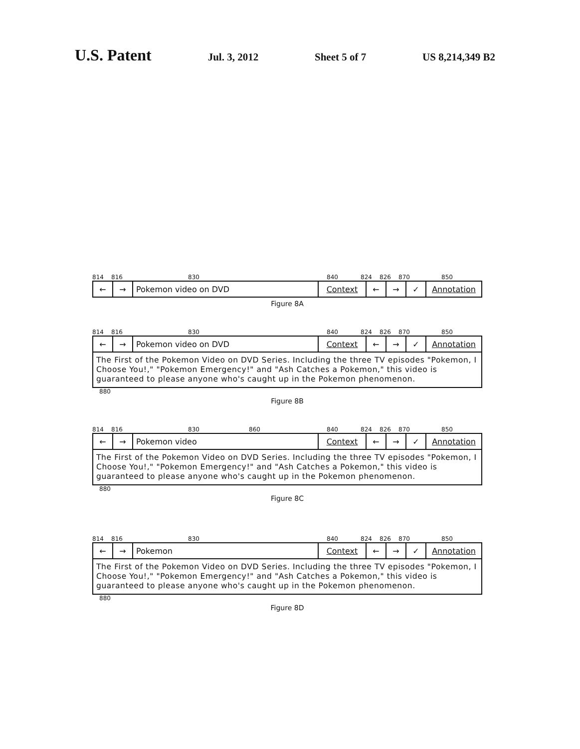U.S. Patent Jul. 3, 2012 Sheet 5 of 7 US 8,214,349 B2
814 816 830 840 824 826 870 850
← → Pokemon video on DVD Context ← → ✓ Annotation
Figure 8A
814 816 830 840 824 826 870 850
← → Pokemon video on DVD Context ← → ✓ Annotation
The First of the Pokemon Video on DVD Series. Including the three TV episodes "Pokemon, I Choose You!," "Pokemon Emergency!" and "Ash Catches a Pokemon," this video is guaranteed to please anyone who's caught up in the Pokemon phenomenon.
880
Figure 8B
814 816 830 860 840 824 826 870 850
← → Pokemon video Context ← → ✓ Annotation
The First of the Pokemon Video on DVD Series. Including the three TV episodes "Pokemon, I Choose You!," "Pokemon Emergency!" and "Ash Catches a Pokemon," this video is guaranteed to please anyone who's caught up in the Pokemon phenomenon.
880
Figure 8C
814 816 830 840 824 826 870 850
← → Pokemon Context ← → ✓ Annotation
The First of the Pokemon Video on DVD Series. Including the three TV episodes "Pokemon, I Choose You!," "Pokemon Emergency!" and "Ash Catches a Pokemon," this video is guaranteed to please anyone who's caught up in the Pokemon phenomenon.
880
Figure 8D